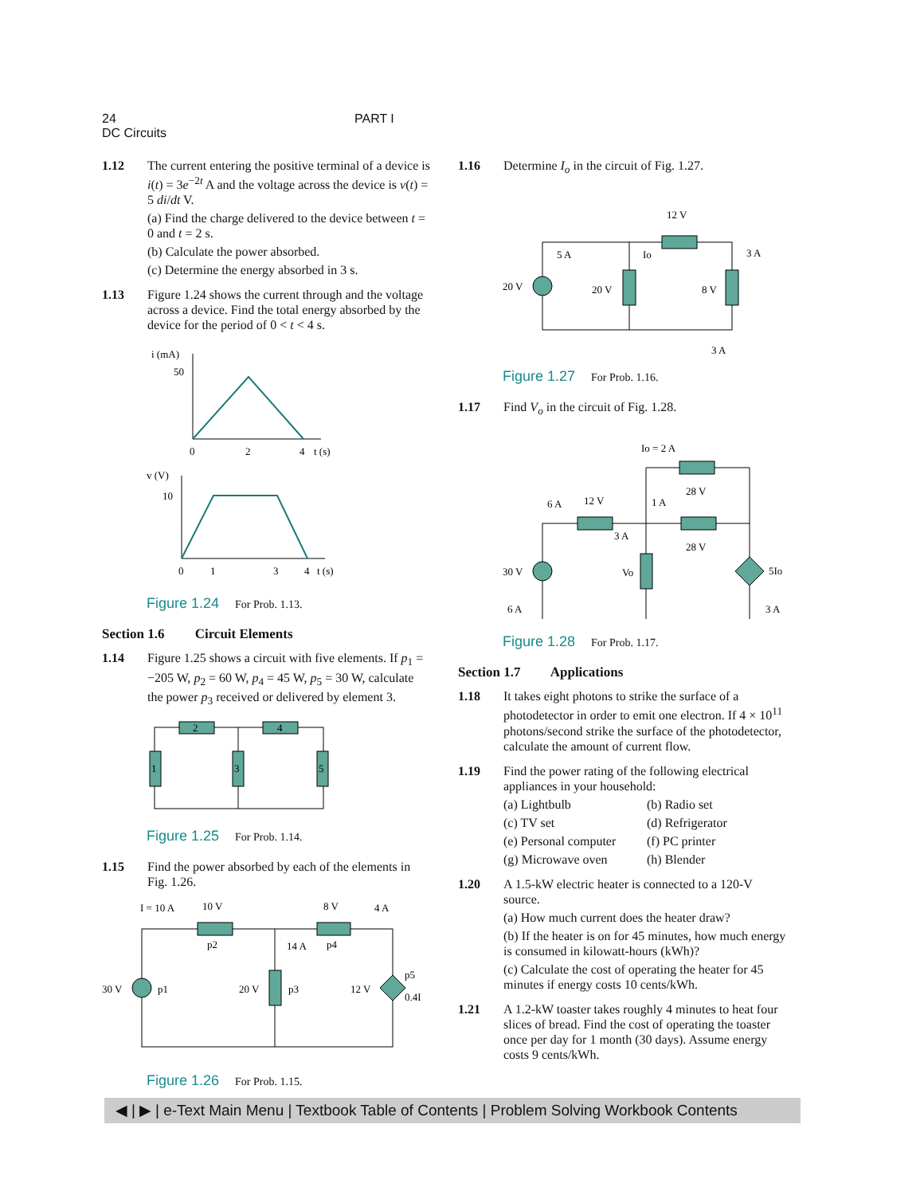24 PART I DC Circuits
1.12 The current entering the positive terminal of a device is i(t) = 3e<sup>−2t</sup> A and the voltage across the device is v(t) = 5 di/dt V.
(a) Find the charge delivered to the device between t = 0 and t = 2 s.
(b) Calculate the power absorbed.
(c) Determine the energy absorbed in 3 s.
1.13 Figure 1.24 shows the current through and the voltage across a device. Find the total energy absorbed by the device for the period of 0 < t < 4 s.
i (mA)
50
0
2
4
t (s)
v (V)
10
0
1
3
4
t (s)
Figure 1.24 For Prob. 1.13.
Section 1.6 Circuit Elements
1.14 Figure 1.25 shows a circuit with five elements. If p<sub>1</sub> = −205 W, p<sub>2</sub> = 60 W, p<sub>4</sub> = 45 W, p<sub>5</sub> = 30 W, calculate the power p<sub>3</sub> received or delivered by element 3.
2
4
1
3
5
Figure 1.25 For Prob. 1.14.
1.15 Find the power absorbed by each of the elements in Fig. 1.26.
I = 10 A
10 V
p2
8 V
p4
4 A
14 A
30 V
p1
20 V
p3
12 V
p5
0.4I
Figure 1.26 For Prob. 1.15.
1.16 Determine I<sub>o</sub> in the circuit of Fig. 1.27.
12 V
5 A
Io
3 A
20 V
20 V
8 V
3 A
Figure 1.27 For Prob. 1.16.
1.17 Find V<sub>o</sub> in the circuit of Fig. 1.28.
Io = 2 A
28 V
6 A
12 V
1 A
28 V
3 A
30 V
Vo
5Io
6 A
3 A
Figure 1.28 For Prob. 1.17.
Section 1.7 Applications
1.18 It takes eight photons to strike the surface of a photodetector in order to emit one electron. If 4 × 10<sup>11</sup> photons/second strike the surface of the photodetector, calculate the amount of current flow.
1.19 Find the power rating of the following electrical appliances in your household:
(a) Lightbulb
(b) Radio set
(c) TV set
(d) Refrigerator
(e) Personal computer
(f) PC printer
(g) Microwave oven
(h) Blender
1.20 A 1.5-kW electric heater is connected to a 120-V source.
(a) How much current does the heater draw?
(b) If the heater is on for 45 minutes, how much energy is consumed in kilowatt-hours (kWh)?
(c) Calculate the cost of operating the heater for 45 minutes if energy costs 10 cents/kWh.
1.21 A 1.2-kW toaster takes roughly 4 minutes to heat four slices of bread. Find the cost of operating the toaster once per day for 1 month (30 days). Assume energy costs 9 cents/kWh.
◀ | ▶ | e-Text Main Menu | Textbook Table of Contents | Problem Solving Workbook Contents